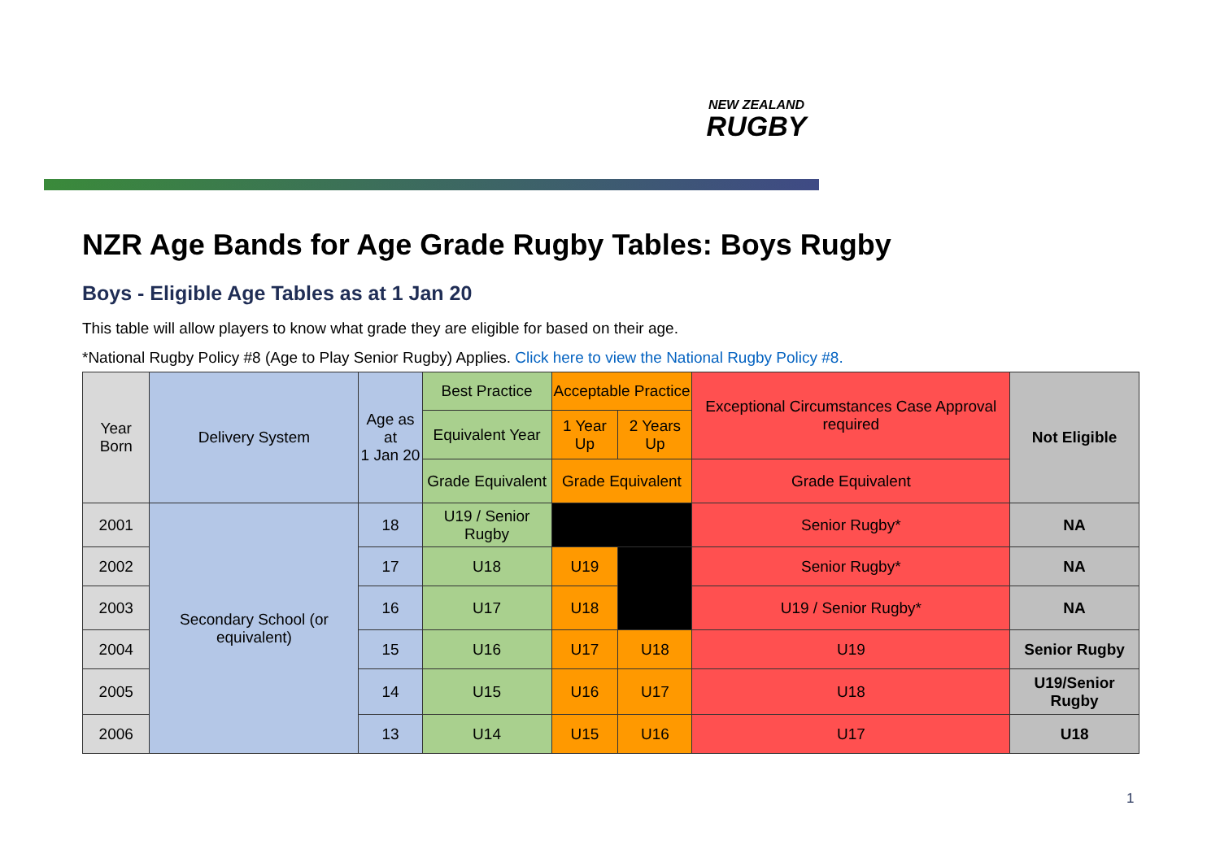NEW ZEALAND
RUGBY
NZR Age Bands for Age Grade Rugby Tables: Boys Rugby
Boys - Eligible Age Tables as at 1 Jan 20
This table will allow players to know what grade they are eligible for based on their age.
*National Rugby Policy #8 (Age to Play Senior Rugby) Applies. Click here to view the National Rugby Policy #8.
| Year Born | Delivery System | Age as at 1 Jan 20 | Best Practice | Acceptable Practice | | Exceptional Circumstances Case Approval required | Not Eligible |
| --- | --- | --- | --- | --- | --- | --- | --- |
| | | | Equivalent Year | 1 Year Up | 2 Years Up | | |
| | | | Grade Equivalent | Grade Equivalent | | Grade Equivalent | |
| 2001 | Secondary School (or equivalent) | 18 | U19 / Senior Rugby | | | Senior Rugby* | NA |
| 2002 | | 17 | U18 | U19 | | Senior Rugby* | NA |
| 2003 | | 16 | U17 | U18 | | U19 / Senior Rugby* | NA |
| 2004 | | 15 | U16 | U17 | U18 | U19 | Senior Rugby |
| 2005 | | 14 | U15 | U16 | U17 | U18 | U19/Senior Rugby |
| 2006 | | 13 | U14 | U15 | U16 | U17 | U18 |
1